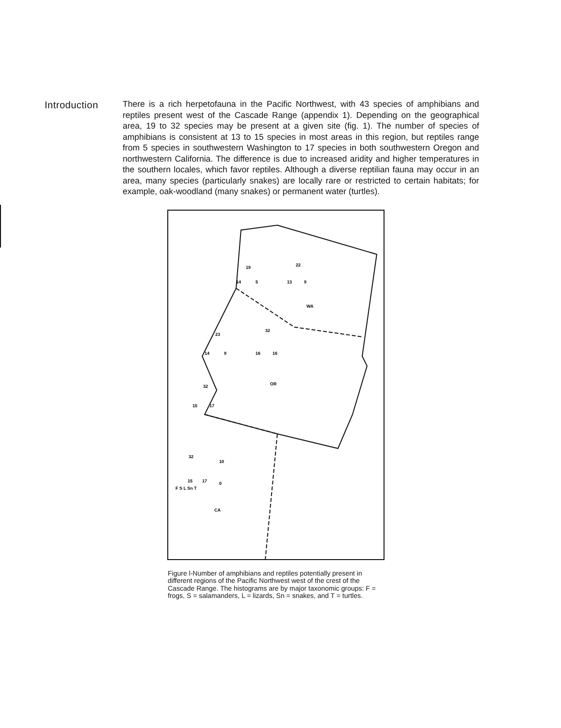Introduction
There is a rich herpetofauna in the Pacific Northwest, with 43 species of amphibians and reptiles present west of the Cascade Range (appendix 1). Depending on the geographical area, 19 to 32 species may be present at a given site (fig. 1). The number of species of amphibians is consistent at 13 to 15 species in most areas in this region, but reptiles range from 5 species in southwestern Washington to 17 species in both southwestern Oregon and northwestern California. The difference is due to increased aridity and higher temperatures in the southern locales, which favor reptiles. Although a diverse reptilian fauna may occur in an area, many species (particularly snakes) are locally rare or restricted to certain habitats; for example, oak-woodland (many snakes) or permanent water (turtles).
WA
OR
CA
14
5
13
9
14
9
16
16
15
17
15
17
10
0
F S L Sn T
19
22
23
32
32
32
Figure l-Number of amphibians and reptiles potentially present in different regions of the Pacific Northwest west of the crest of the Cascade Range. The histograms are by major taxonomic groups: F = frogs, S = salamanders, L = lizards, Sn = snakes, and T = turtles.